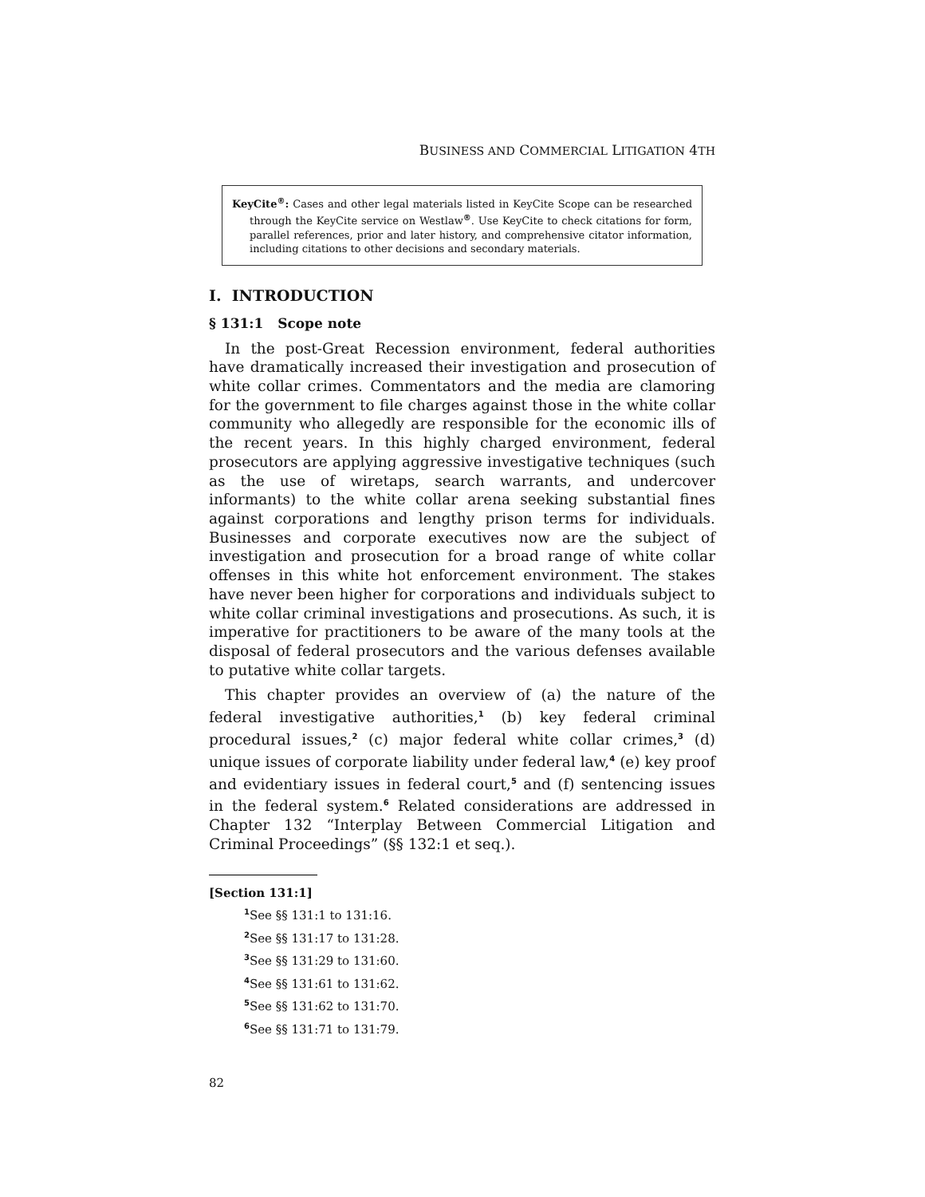BUSINESS AND COMMERCIAL LITIGATION 4TH
KeyCite<sup>®</sup>: Cases and other legal materials listed in KeyCite Scope can be researched through the KeyCite service on Westlaw<sup>®</sup>. Use KeyCite to check citations for form, parallel references, prior and later history, and comprehensive citator information, including citations to other decisions and secondary materials.
I. INTRODUCTION
§ 131:1 Scope note
In the post-Great Recession environment, federal authorities have dramatically increased their investigation and prosecution of white collar crimes. Commentators and the media are clamoring for the government to file charges against those in the white collar community who allegedly are responsible for the economic ills of the recent years. In this highly charged environment, federal prosecutors are applying aggressive investigative techniques (such as the use of wiretaps, search warrants, and undercover informants) to the white collar arena seeking substantial fines against corporations and lengthy prison terms for individuals. Businesses and corporate executives now are the subject of investigation and prosecution for a broad range of white collar offenses in this white hot enforcement environment. The stakes have never been higher for corporations and individuals subject to white collar criminal investigations and prosecutions. As such, it is imperative for practitioners to be aware of the many tools at the disposal of federal prosecutors and the various defenses available to putative white collar targets.
This chapter provides an overview of (a) the nature of the federal investigative authorities,<sup>1</sup> (b) key federal criminal procedural issues,<sup>2</sup> (c) major federal white collar crimes,<sup>3</sup> (d) unique issues of corporate liability under federal law,<sup>4</sup> (e) key proof and evidentiary issues in federal court,<sup>5</sup> and (f) sentencing issues in the federal system.<sup>6</sup> Related considerations are addressed in Chapter 132 “Interplay Between Commercial Litigation and Criminal Proceedings” (§§ 132:1 et seq.).
[Section 131:1]
<sup>1</sup> See §§ 131:1 to 131:16.
<sup>2</sup> See §§ 131:17 to 131:28.
<sup>3</sup> See §§ 131:29 to 131:60.
<sup>4</sup> See §§ 131:61 to 131:62.
<sup>5</sup> See §§ 131:62 to 131:70.
<sup>6</sup> See §§ 131:71 to 131:79.
82